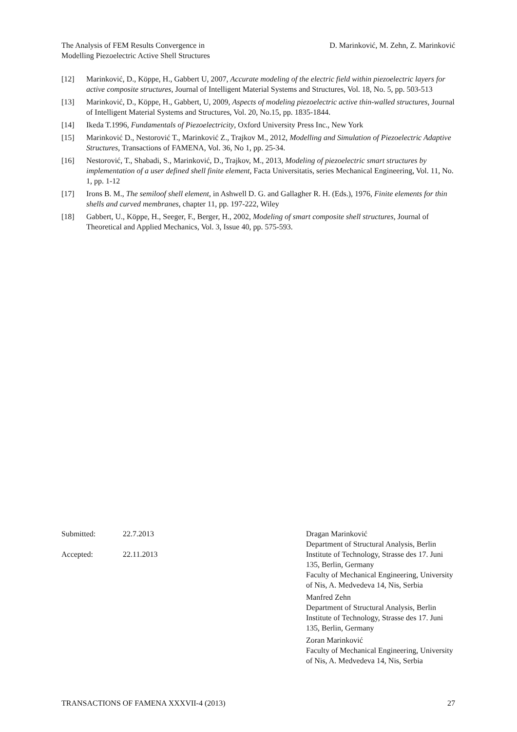The Analysis of FEM Results Convergence in
Modelling Piezoelectric Active Shell Structures
D. Marinković, M. Zehn, Z. Marinković
[12] Marinković, D., Köppe, H., Gabbert U, 2007, Accurate modeling of the electric field within piezoelectric layers for active composite structures, Journal of Intelligent Material Systems and Structures, Vol. 18, No. 5, pp. 503-513
[13] Marinković, D., Köppe, H., Gabbert, U, 2009, Aspects of modeling piezoelectric active thin-walled structures, Journal of Intelligent Material Systems and Structures, Vol. 20, No.15, pp. 1835-1844.
[14] Ikeda T.1996, Fundamentals of Piezoelectricity, Oxford University Press Inc., New York
[15] Marinković D., Nestorović T., Marinković Z., Trajkov M., 2012, Modelling and Simulation of Piezoelectric Adaptive Structures, Transactions of FAMENA, Vol. 36, No 1, pp. 25-34.
[16] Nestorović, T., Shabadi, S., Marinković, D., Trajkov, M., 2013, Modeling of piezoelectric smart structures by implementation of a user defined shell finite element, Facta Universitatis, series Mechanical Engineering, Vol. 11, No. 1, pp. 1-12
[17] Irons B. M., The semiloof shell element, in Ashwell D. G. and Gallagher R. H. (Eds.), 1976, Finite elements for thin shells and curved membranes, chapter 11, pp. 197-222, Wiley
[18] Gabbert, U., Köppe, H., Seeger, F., Berger, H., 2002, Modeling of smart composite shell structures, Journal of Theoretical and Applied Mechanics, Vol. 3, Issue 40, pp. 575-593.
Submitted: 22.7.2013
Accepted: 22.11.2013
Dragan Marinković
Department of Structural Analysis, Berlin Institute of Technology, Strasse des 17. Juni 135, Berlin, Germany
Faculty of Mechanical Engineering, University of Nis, A. Medvedeva 14, Nis, Serbia
Manfred Zehn
Department of Structural Analysis, Berlin Institute of Technology, Strasse des 17. Juni 135, Berlin, Germany
Zoran Marinković
Faculty of Mechanical Engineering, University of Nis, A. Medvedeva 14, Nis, Serbia
TRANSACTIONS OF FAMENA XXXVII-4 (2013) 27